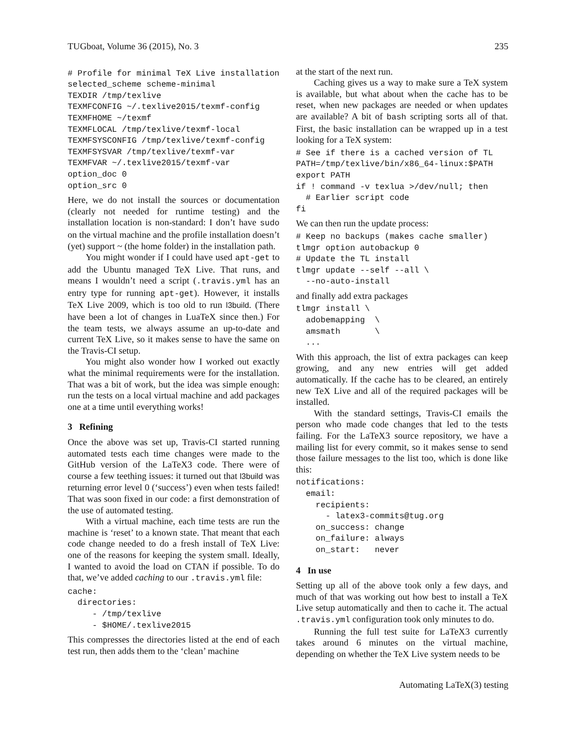TUGboat, Volume 36 (2015), No. 3 235
# Profile for minimal TeX Live installation
selected_scheme scheme-minimal
TEXDIR /tmp/texlive
TEXMFCONFIG ~/.texlive2015/texmf-config
TEXMFHOME ~/texmf
TEXMFLOCAL /tmp/texlive/texmf-local
TEXMFSYSCONFIG /tmp/texlive/texmf-config
TEXMFSYSVAR /tmp/texlive/texmf-var
TEXMFVAR ~/.texlive2015/texmf-var
option_doc 0
option_src 0
Here, we do not install the sources or documentation (clearly not needed for runtime testing) and the installation location is non-standard: I don’t have sudo on the virtual machine and the profile installation doesn’t (yet) support ~ (the home folder) in the installation path.
You might wonder if I could have used apt-get to add the Ubuntu managed TeX Live. That runs, and means I wouldn’t need a script (.travis.yml has an entry type for running apt-get). However, it installs TeX Live 2009, which is too old to run l3build. (There have been a lot of changes in LuaTeX since then.) For the team tests, we always assume an up-to-date and current TeX Live, so it makes sense to have the same on the Travis-CI setup.
You might also wonder how I worked out exactly what the minimal requirements were for the installation. That was a bit of work, but the idea was simple enough: run the tests on a local virtual machine and add packages one at a time until everything works!
3 Refining
Once the above was set up, Travis-CI started running automated tests each time changes were made to the GitHub version of the LaTeX3 code. There were of course a few teething issues: it turned out that l3build was returning error level 0 (‘success’) even when tests failed! That was soon fixed in our code: a first demonstration of the use of automated testing.
With a virtual machine, each time tests are run the machine is ‘reset’ to a known state. That meant that each code change needed to do a fresh install of TeX Live: one of the reasons for keeping the system small. Ideally, I wanted to avoid the load on CTAN if possible. To do that, we’ve added caching to our .travis.yml file:
cache:
  directories:
     - /tmp/texlive
     - $HOME/.texlive2015
This compresses the directories listed at the end of each test run, then adds them to the ‘clean’ machine
at the start of the next run.
Caching gives us a way to make sure a TeX system is available, but what about when the cache has to be reset, when new packages are needed or when updates are available? A bit of bash scripting sorts all of that. First, the basic installation can be wrapped up in a test looking for a TeX system:
# See if there is a cached version of TL
PATH=/tmp/texlive/bin/x86_64-linux:$PATH
export PATH
if ! command -v texlua >/dev/null; then
  # Earlier script code
fi
We can then run the update process:
# Keep no backups (makes cache smaller)
tlmgr option autobackup 0
# Update the TL install
tlmgr update --self --all \
  --no-auto-install
and finally add extra packages
tlmgr install \
  adobemapping  \
  amsmath       \
  ...
With this approach, the list of extra packages can keep growing, and any new entries will get added automatically. If the cache has to be cleared, an entirely new TeX Live and all of the required packages will be installed.
With the standard settings, Travis-CI emails the person who made code changes that led to the tests failing. For the LaTeX3 source repository, we have a mailing list for every commit, so it makes sense to send those failure messages to the list too, which is done like this:
notifications:
  email:
    recipients:
      - latex3-commits@tug.org
    on_success: change
    on_failure: always
    on_start:   never
4 In use
Setting up all of the above took only a few days, and much of that was working out how best to install a TeX Live setup automatically and then to cache it. The actual .travis.yml configuration took only minutes to do.
Running the full test suite for LaTeX3 currently takes around 6 minutes on the virtual machine, depending on whether the TeX Live system needs to be
Automating LaTeX(3) testing